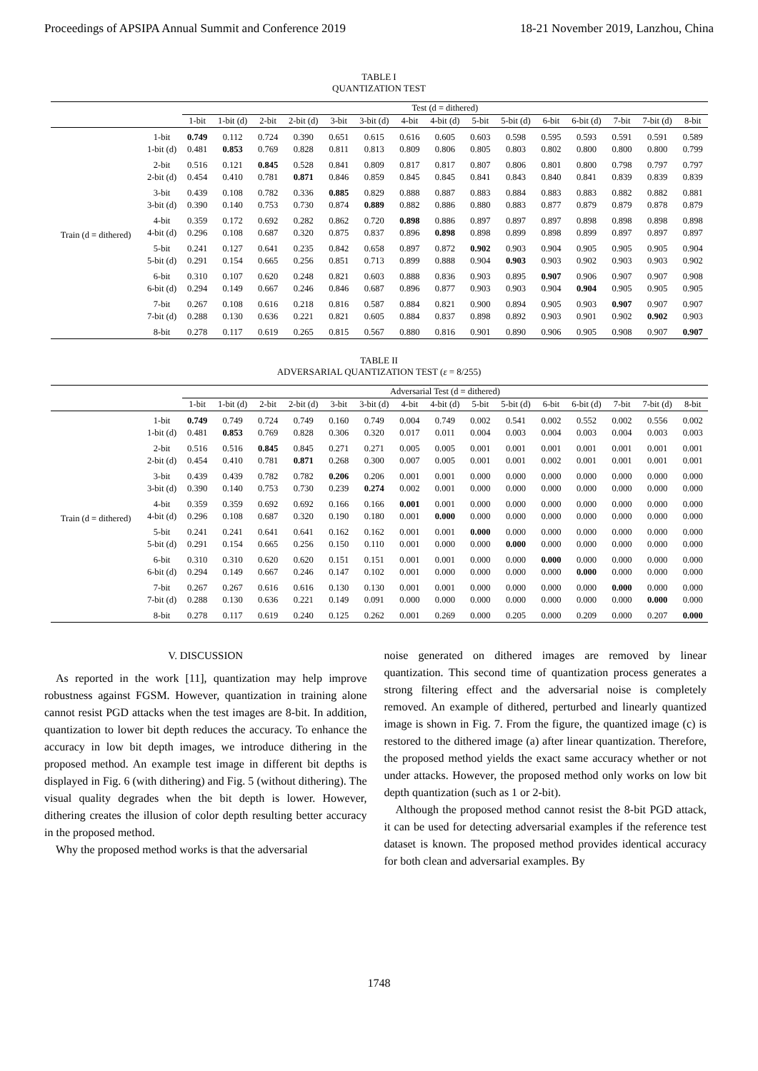Proceedings of APSIPA Annual Summit and Conference 2019 18-21 November 2019, Lanzhou, China
TABLE I
QUANTIZATION TEST
| | | Test (d = dithered) | | | | | | | | | | | | | | |
| --- | --- | --- | --- | --- | --- | --- | --- | --- | --- | --- | --- | --- | --- | --- | --- | --- |
| | | 1-bit | 1-bit (d) | 2-bit | 2-bit (d) | 3-bit | 3-bit (d) | 4-bit | 4-bit (d) | 5-bit | 5-bit (d) | 6-bit | 6-bit (d) | 7-bit | 7-bit (d) | 8-bit |
| Train (d = dithered) | 1-bit | 0.749 | 0.112 | 0.724 | 0.390 | 0.651 | 0.615 | 0.616 | 0.605 | 0.603 | 0.598 | 0.595 | 0.593 | 0.591 | 0.591 | 0.589 |
| | 1-bit (d) | 0.481 | 0.853 | 0.769 | 0.828 | 0.811 | 0.813 | 0.809 | 0.806 | 0.805 | 0.803 | 0.802 | 0.800 | 0.800 | 0.800 | 0.799 |
| | 2-bit | 0.516 | 0.121 | 0.845 | 0.528 | 0.841 | 0.809 | 0.817 | 0.817 | 0.807 | 0.806 | 0.801 | 0.800 | 0.798 | 0.797 | 0.797 |
| | 2-bit (d) | 0.454 | 0.410 | 0.781 | 0.871 | 0.846 | 0.859 | 0.845 | 0.845 | 0.841 | 0.843 | 0.840 | 0.841 | 0.839 | 0.839 | 0.839 |
| | 3-bit | 0.439 | 0.108 | 0.782 | 0.336 | 0.885 | 0.829 | 0.888 | 0.887 | 0.883 | 0.884 | 0.883 | 0.883 | 0.882 | 0.882 | 0.881 |
| | 3-bit (d) | 0.390 | 0.140 | 0.753 | 0.730 | 0.874 | 0.889 | 0.882 | 0.886 | 0.880 | 0.883 | 0.877 | 0.879 | 0.879 | 0.878 | 0.879 |
| | 4-bit | 0.359 | 0.172 | 0.692 | 0.282 | 0.862 | 0.720 | 0.898 | 0.886 | 0.897 | 0.897 | 0.897 | 0.898 | 0.898 | 0.898 | 0.898 |
| | 4-bit (d) | 0.296 | 0.108 | 0.687 | 0.320 | 0.875 | 0.837 | 0.896 | 0.898 | 0.898 | 0.899 | 0.898 | 0.899 | 0.897 | 0.897 | 0.897 |
| | 5-bit | 0.241 | 0.127 | 0.641 | 0.235 | 0.842 | 0.658 | 0.897 | 0.872 | 0.902 | 0.903 | 0.904 | 0.905 | 0.905 | 0.905 | 0.904 |
| | 5-bit (d) | 0.291 | 0.154 | 0.665 | 0.256 | 0.851 | 0.713 | 0.899 | 0.888 | 0.904 | 0.903 | 0.903 | 0.902 | 0.903 | 0.903 | 0.902 |
| | 6-bit | 0.310 | 0.107 | 0.620 | 0.248 | 0.821 | 0.603 | 0.888 | 0.836 | 0.903 | 0.895 | 0.907 | 0.906 | 0.907 | 0.907 | 0.908 |
| | 6-bit (d) | 0.294 | 0.149 | 0.667 | 0.246 | 0.846 | 0.687 | 0.896 | 0.877 | 0.903 | 0.903 | 0.904 | 0.904 | 0.905 | 0.905 | 0.905 |
| | 7-bit | 0.267 | 0.108 | 0.616 | 0.218 | 0.816 | 0.587 | 0.884 | 0.821 | 0.900 | 0.894 | 0.905 | 0.903 | 0.907 | 0.907 | 0.907 |
| | 7-bit (d) | 0.288 | 0.130 | 0.636 | 0.221 | 0.821 | 0.605 | 0.884 | 0.837 | 0.898 | 0.892 | 0.903 | 0.901 | 0.902 | 0.902 | 0.903 |
| | 8-bit | 0.278 | 0.117 | 0.619 | 0.265 | 0.815 | 0.567 | 0.880 | 0.816 | 0.901 | 0.890 | 0.906 | 0.905 | 0.908 | 0.907 | 0.907 |
TABLE II
ADVERSARIAL QUANTIZATION TEST (ε = 8/255)
| | | Adversarial Test (d = dithered) | | | | | | | | | | | | | | |
| --- | --- | --- | --- | --- | --- | --- | --- | --- | --- | --- | --- | --- | --- | --- | --- | --- |
| | | 1-bit | 1-bit (d) | 2-bit | 2-bit (d) | 3-bit | 3-bit (d) | 4-bit | 4-bit (d) | 5-bit | 5-bit (d) | 6-bit | 6-bit (d) | 7-bit | 7-bit (d) | 8-bit |
| Train (d = dithered) | 1-bit | 0.749 | 0.749 | 0.724 | 0.749 | 0.160 | 0.749 | 0.004 | 0.749 | 0.002 | 0.541 | 0.002 | 0.552 | 0.002 | 0.556 | 0.002 |
| | 1-bit (d) | 0.481 | 0.853 | 0.769 | 0.828 | 0.306 | 0.320 | 0.017 | 0.011 | 0.004 | 0.003 | 0.004 | 0.003 | 0.004 | 0.003 | 0.003 |
| | 2-bit | 0.516 | 0.516 | 0.845 | 0.845 | 0.271 | 0.271 | 0.005 | 0.005 | 0.001 | 0.001 | 0.001 | 0.001 | 0.001 | 0.001 | 0.001 |
| | 2-bit (d) | 0.454 | 0.410 | 0.781 | 0.871 | 0.268 | 0.300 | 0.007 | 0.005 | 0.001 | 0.001 | 0.002 | 0.001 | 0.001 | 0.001 | 0.001 |
| | 3-bit | 0.439 | 0.439 | 0.782 | 0.782 | 0.206 | 0.206 | 0.001 | 0.001 | 0.000 | 0.000 | 0.000 | 0.000 | 0.000 | 0.000 | 0.000 |
| | 3-bit (d) | 0.390 | 0.140 | 0.753 | 0.730 | 0.239 | 0.274 | 0.002 | 0.001 | 0.000 | 0.000 | 0.000 | 0.000 | 0.000 | 0.000 | 0.000 |
| | 4-bit | 0.359 | 0.359 | 0.692 | 0.692 | 0.166 | 0.166 | 0.001 | 0.001 | 0.000 | 0.000 | 0.000 | 0.000 | 0.000 | 0.000 | 0.000 |
| | 4-bit (d) | 0.296 | 0.108 | 0.687 | 0.320 | 0.190 | 0.180 | 0.001 | 0.000 | 0.000 | 0.000 | 0.000 | 0.000 | 0.000 | 0.000 | 0.000 |
| | 5-bit | 0.241 | 0.241 | 0.641 | 0.641 | 0.162 | 0.162 | 0.001 | 0.001 | 0.000 | 0.000 | 0.000 | 0.000 | 0.000 | 0.000 | 0.000 |
| | 5-bit (d) | 0.291 | 0.154 | 0.665 | 0.256 | 0.150 | 0.110 | 0.001 | 0.000 | 0.000 | 0.000 | 0.000 | 0.000 | 0.000 | 0.000 | 0.000 |
| | 6-bit | 0.310 | 0.310 | 0.620 | 0.620 | 0.151 | 0.151 | 0.001 | 0.001 | 0.000 | 0.000 | 0.000 | 0.000 | 0.000 | 0.000 | 0.000 |
| | 6-bit (d) | 0.294 | 0.149 | 0.667 | 0.246 | 0.147 | 0.102 | 0.001 | 0.000 | 0.000 | 0.000 | 0.000 | 0.000 | 0.000 | 0.000 | 0.000 |
| | 7-bit | 0.267 | 0.267 | 0.616 | 0.616 | 0.130 | 0.130 | 0.001 | 0.001 | 0.000 | 0.000 | 0.000 | 0.000 | 0.000 | 0.000 | 0.000 |
| | 7-bit (d) | 0.288 | 0.130 | 0.636 | 0.221 | 0.149 | 0.091 | 0.000 | 0.000 | 0.000 | 0.000 | 0.000 | 0.000 | 0.000 | 0.000 | 0.000 |
| | 8-bit | 0.278 | 0.117 | 0.619 | 0.240 | 0.125 | 0.262 | 0.001 | 0.269 | 0.000 | 0.205 | 0.000 | 0.209 | 0.000 | 0.207 | 0.000 |
V. DISCUSSION
As reported in the work [11], quantization may help improve robustness against FGSM. However, quantization in training alone cannot resist PGD attacks when the test images are 8-bit. In addition, quantization to lower bit depth reduces the accuracy. To enhance the accuracy in low bit depth images, we introduce dithering in the proposed method. An example test image in different bit depths is displayed in Fig. 6 (with dithering) and Fig. 5 (without dithering). The visual quality degrades when the bit depth is lower. However, dithering creates the illusion of color depth resulting better accuracy in the proposed method.
Why the proposed method works is that the adversarial
noise generated on dithered images are removed by linear quantization. This second time of quantization process generates a strong filtering effect and the adversarial noise is completely removed. An example of dithered, perturbed and linearly quantized image is shown in Fig. 7. From the figure, the quantized image (c) is restored to the dithered image (a) after linear quantization. Therefore, the proposed method yields the exact same accuracy whether or not under attacks. However, the proposed method only works on low bit depth quantization (such as 1 or 2-bit).
Although the proposed method cannot resist the 8-bit PGD attack, it can be used for detecting adversarial examples if the reference test dataset is known. The proposed method provides identical accuracy for both clean and adversarial examples. By
1748